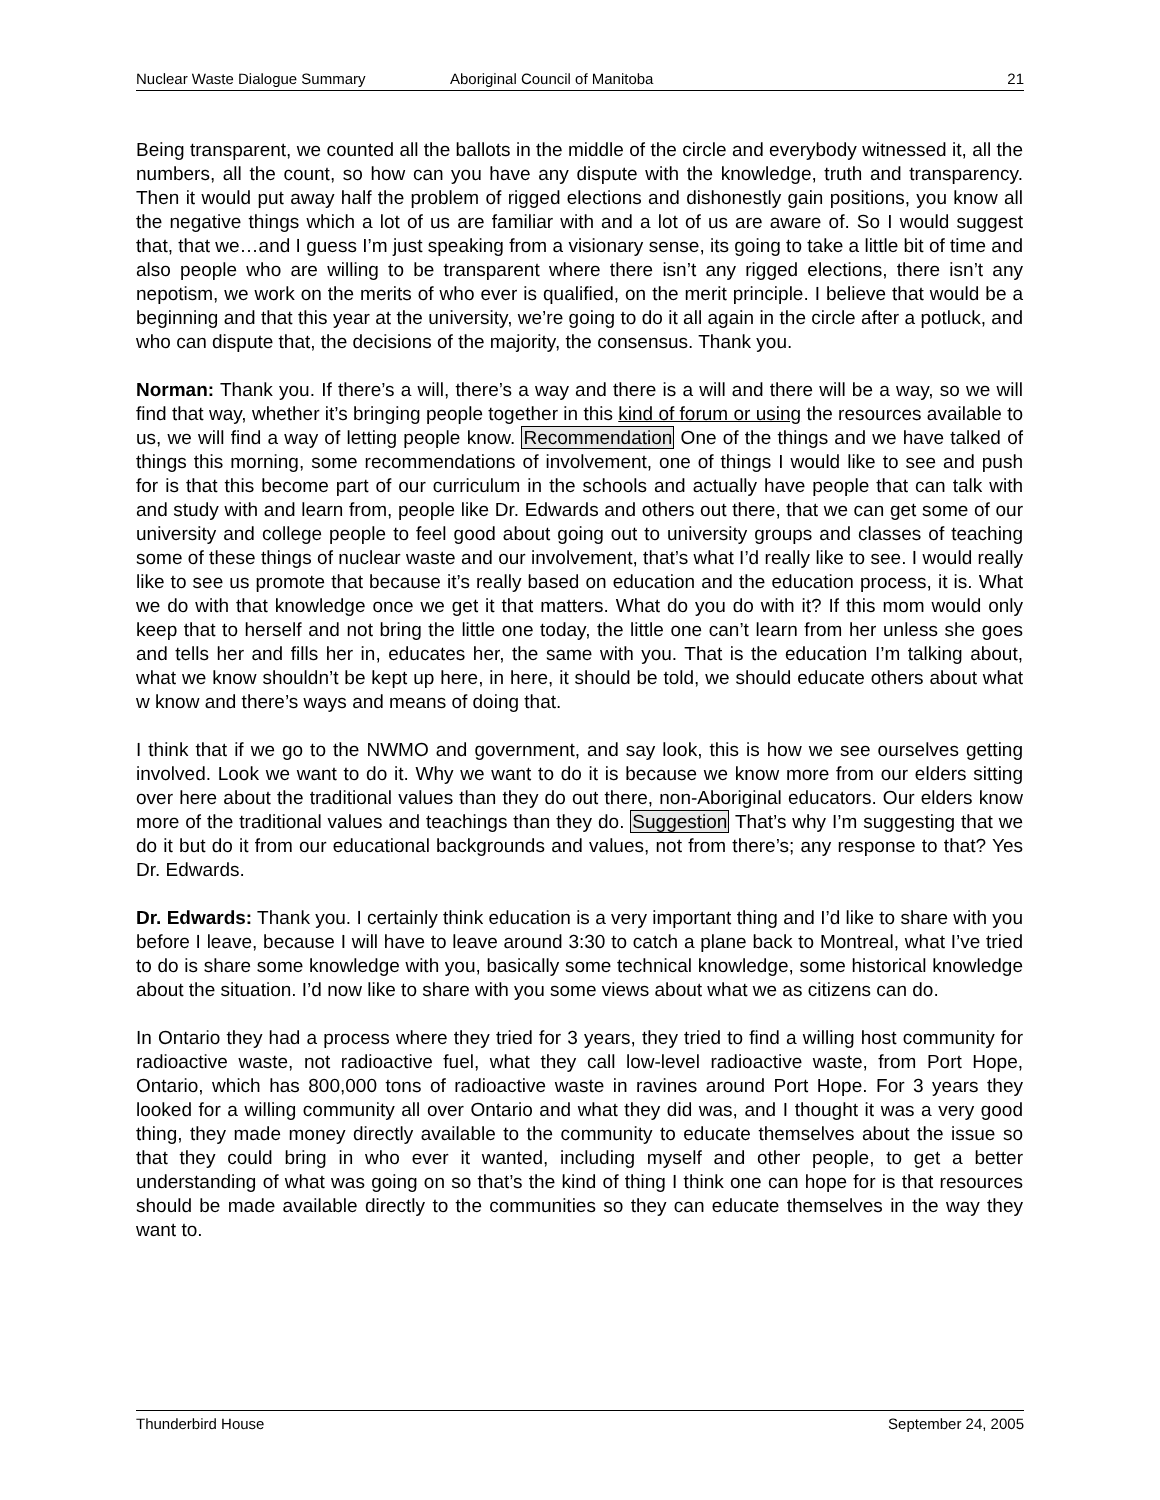Nuclear Waste Dialogue Summary Aboriginal Council of Manitoba 21
Being transparent, we counted all the ballots in the middle of the circle and everybody witnessed it, all the numbers, all the count, so how can you have any dispute with the knowledge, truth and transparency. Then it would put away half the problem of rigged elections and dishonestly gain positions, you know all the negative things which a lot of us are familiar with and a lot of us are aware of. So I would suggest that, that we…and I guess I’m just speaking from a visionary sense, its going to take a little bit of time and also people who are willing to be transparent where there isn’t any rigged elections, there isn’t any nepotism, we work on the merits of who ever is qualified, on the merit principle. I believe that would be a beginning and that this year at the university, we’re going to do it all again in the circle after a potluck, and who can dispute that, the decisions of the majority, the consensus. Thank you.
Norman: Thank you. If there’s a will, there’s a way and there is a will and there will be a way, so we will find that way, whether it’s bringing people together in this kind of forum or using the resources available to us, we will find a way of letting people know. Recommendation One of the things and we have talked of things this morning, some recommendations of involvement, one of things I would like to see and push for is that this become part of our curriculum in the schools and actually have people that can talk with and study with and learn from, people like Dr. Edwards and others out there, that we can get some of our university and college people to feel good about going out to university groups and classes of teaching some of these things of nuclear waste and our involvement, that’s what I’d really like to see. I would really like to see us promote that because it’s really based on education and the education process, it is. What we do with that knowledge once we get it that matters. What do you do with it? If this mom would only keep that to herself and not bring the little one today, the little one can’t learn from her unless she goes and tells her and fills her in, educates her, the same with you. That is the education I’m talking about, what we know shouldn’t be kept up here, in here, it should be told, we should educate others about what w know and there’s ways and means of doing that.
I think that if we go to the NWMO and government, and say look, this is how we see ourselves getting involved. Look we want to do it. Why we want to do it is because we know more from our elders sitting over here about the traditional values than they do out there, non-Aboriginal educators. Our elders know more of the traditional values and teachings than they do. Suggestion That’s why I’m suggesting that we do it but do it from our educational backgrounds and values, not from there’s; any response to that? Yes Dr. Edwards.
Dr. Edwards: Thank you. I certainly think education is a very important thing and I’d like to share with you before I leave, because I will have to leave around 3:30 to catch a plane back to Montreal, what I’ve tried to do is share some knowledge with you, basically some technical knowledge, some historical knowledge about the situation. I’d now like to share with you some views about what we as citizens can do.
In Ontario they had a process where they tried for 3 years, they tried to find a willing host community for radioactive waste, not radioactive fuel, what they call low-level radioactive waste, from Port Hope, Ontario, which has 800,000 tons of radioactive waste in ravines around Port Hope. For 3 years they looked for a willing community all over Ontario and what they did was, and I thought it was a very good thing, they made money directly available to the community to educate themselves about the issue so that they could bring in who ever it wanted, including myself and other people, to get a better understanding of what was going on so that’s the kind of thing I think one can hope for is that resources should be made available directly to the communities so they can educate themselves in the way they want to.
Thunderbird House September 24, 2005